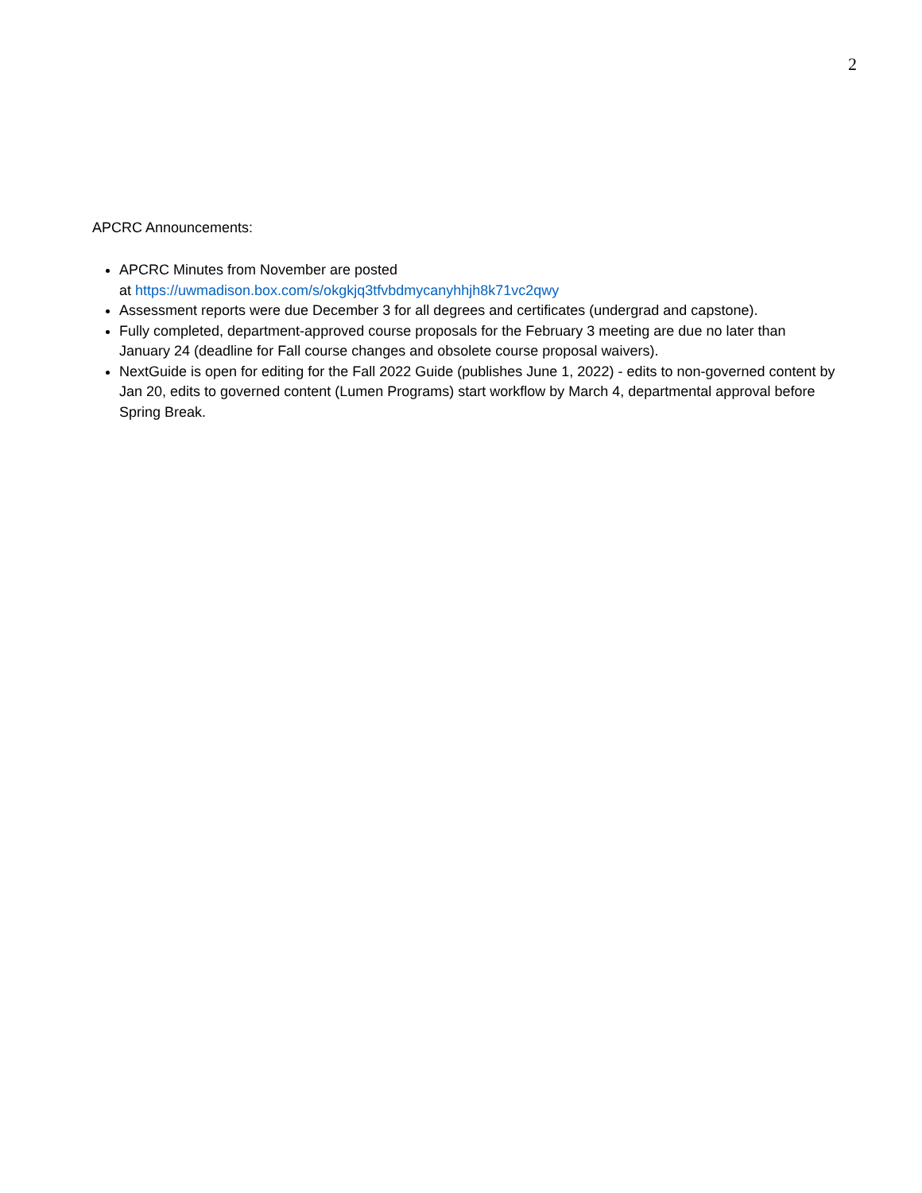2
APCRC Announcements:
APCRC Minutes from November are posted
at https://uwmadison.box.com/s/okgkjq3tfvbdmycanyhhjh8k71vc2qwy
Assessment reports were due December 3 for all degrees and certificates (undergrad and capstone).
Fully completed, department-approved course proposals for the February 3 meeting are due no later than January 24 (deadline for Fall course changes and obsolete course proposal waivers).
NextGuide is open for editing for the Fall 2022 Guide (publishes June 1, 2022) - edits to non-governed content by Jan 20, edits to governed content (Lumen Programs) start workflow by March 4, departmental approval before Spring Break.